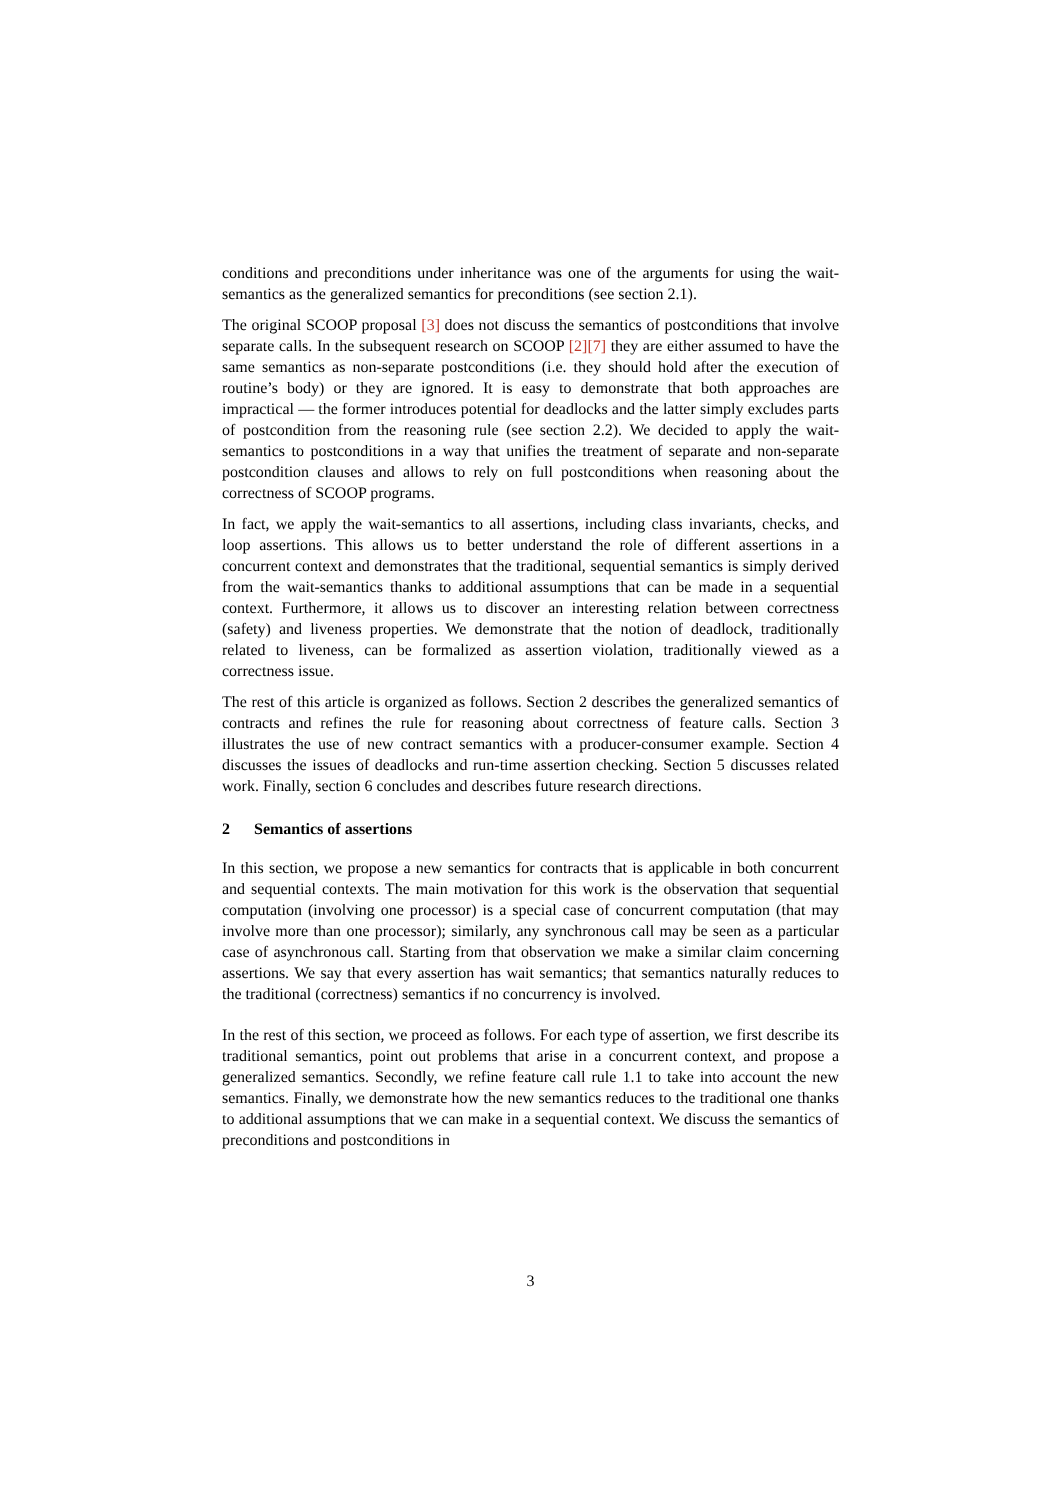conditions and preconditions under inheritance was one of the arguments for using the wait-semantics as the generalized semantics for preconditions (see section 2.1).
The original SCOOP proposal [3] does not discuss the semantics of postconditions that involve separate calls. In the subsequent research on SCOOP [2][7] they are either assumed to have the same semantics as non-separate postconditions (i.e. they should hold after the execution of routine’s body) or they are ignored. It is easy to demonstrate that both approaches are impractical — the former introduces potential for deadlocks and the latter simply excludes parts of postcondition from the reasoning rule (see section 2.2). We decided to apply the wait-semantics to postconditions in a way that unifies the treatment of separate and non-separate postcondition clauses and allows to rely on full postconditions when reasoning about the correctness of SCOOP programs.
In fact, we apply the wait-semantics to all assertions, including class invariants, checks, and loop assertions. This allows us to better understand the role of different assertions in a concurrent context and demonstrates that the traditional, sequential semantics is simply derived from the wait-semantics thanks to additional assumptions that can be made in a sequential context. Furthermore, it allows us to discover an interesting relation between correctness (safety) and liveness properties. We demonstrate that the notion of deadlock, traditionally related to liveness, can be formalized as assertion violation, traditionally viewed as a correctness issue.
The rest of this article is organized as follows. Section 2 describes the generalized semantics of contracts and refines the rule for reasoning about correctness of feature calls. Section 3 illustrates the use of new contract semantics with a producer-consumer example. Section 4 discusses the issues of deadlocks and run-time assertion checking. Section 5 discusses related work. Finally, section 6 concludes and describes future research directions.
2 Semantics of assertions
In this section, we propose a new semantics for contracts that is applicable in both concurrent and sequential contexts. The main motivation for this work is the observation that sequential computation (involving one processor) is a special case of concurrent computation (that may involve more than one processor); similarly, any synchronous call may be seen as a particular case of asynchronous call. Starting from that observation we make a similar claim concerning assertions. We say that every assertion has wait semantics; that semantics naturally reduces to the traditional (correctness) semantics if no concurrency is involved.
In the rest of this section, we proceed as follows. For each type of assertion, we first describe its traditional semantics, point out problems that arise in a concurrent context, and propose a generalized semantics. Secondly, we refine feature call rule 1.1 to take into account the new semantics. Finally, we demonstrate how the new semantics reduces to the traditional one thanks to additional assumptions that we can make in a sequential context. We discuss the semantics of preconditions and postconditions in
3